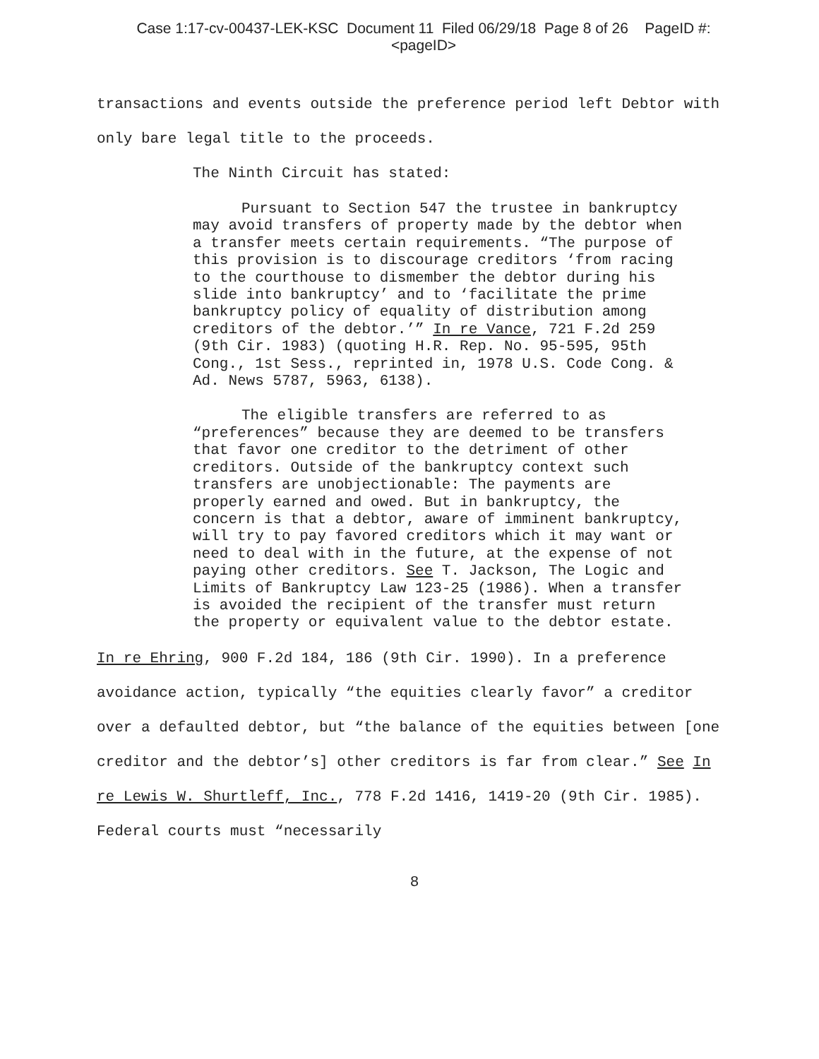Case 1:17-cv-00437-LEK-KSC Document 11 Filed 06/29/18 Page 8 of 26 PageID #:
<pageID>
transactions and events outside the preference period left Debtor with only bare legal title to the proceeds.
The Ninth Circuit has stated:
Pursuant to Section 547 the trustee in bankruptcy may avoid transfers of property made by the debtor when a transfer meets certain requirements. “The purpose of this provision is to discourage creditors ‘from racing to the courthouse to dismember the debtor during his slide into bankruptcy’ and to ‘facilitate the prime bankruptcy policy of equality of distribution among creditors of the debtor.’” In re Vance, 721 F.2d 259 (9th Cir. 1983) (quoting H.R. Rep. No. 95-595, 95th Cong., 1st Sess., reprinted in, 1978 U.S. Code Cong. & Ad. News 5787, 5963, 6138).
The eligible transfers are referred to as “preferences” because they are deemed to be transfers that favor one creditor to the detriment of other creditors. Outside of the bankruptcy context such transfers are unobjectionable: The payments are properly earned and owed. But in bankruptcy, the concern is that a debtor, aware of imminent bankruptcy, will try to pay favored creditors which it may want or need to deal with in the future, at the expense of not paying other creditors. See T. Jackson, The Logic and Limits of Bankruptcy Law 123-25 (1986). When a transfer is avoided the recipient of the transfer must return the property or equivalent value to the debtor estate.
In re Ehring, 900 F.2d 184, 186 (9th Cir. 1990). In a preference avoidance action, typically “the equities clearly favor” a creditor over a defaulted debtor, but “the balance of the equities between [one creditor and the debtor’s] other creditors is far from clear.” See In re Lewis W. Shurtleff, Inc., 778 F.2d 1416, 1419-20 (9th Cir. 1985). Federal courts must “necessarily
8